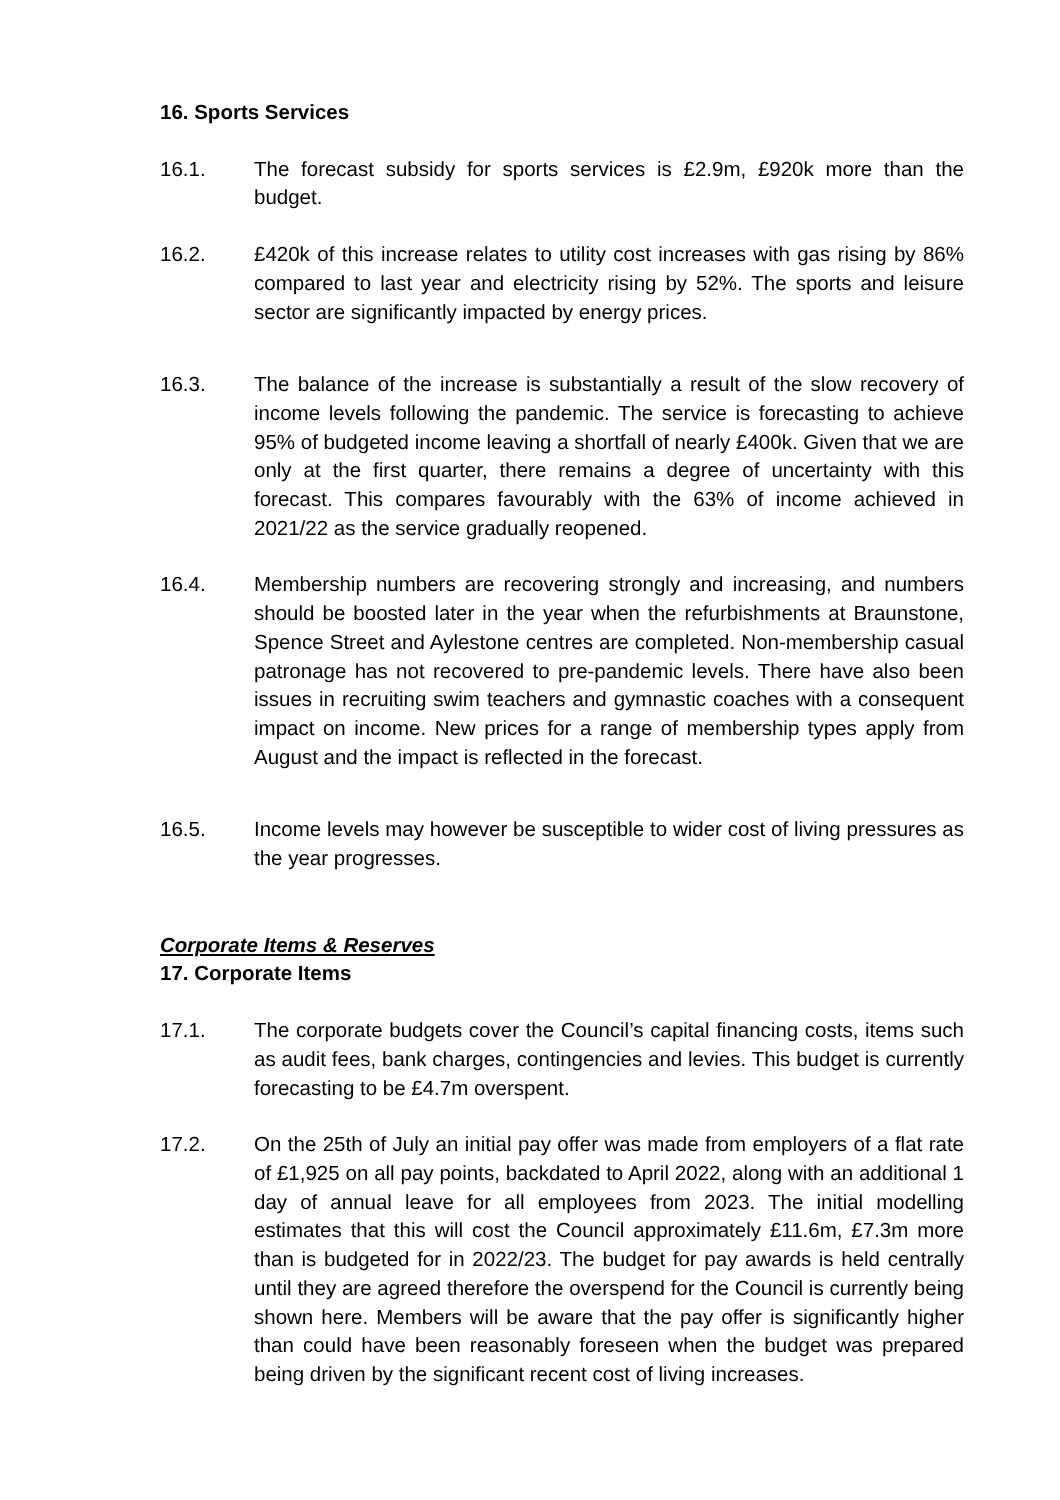16. Sports Services
16.1. The forecast subsidy for sports services is £2.9m, £920k more than the budget.
16.2. £420k of this increase relates to utility cost increases with gas rising by 86% compared to last year and electricity rising by 52%. The sports and leisure sector are significantly impacted by energy prices.
16.3. The balance of the increase is substantially a result of the slow recovery of income levels following the pandemic. The service is forecasting to achieve 95% of budgeted income leaving a shortfall of nearly £400k. Given that we are only at the first quarter, there remains a degree of uncertainty with this forecast. This compares favourably with the 63% of income achieved in 2021/22 as the service gradually reopened.
16.4. Membership numbers are recovering strongly and increasing, and numbers should be boosted later in the year when the refurbishments at Braunstone, Spence Street and Aylestone centres are completed. Non-membership casual patronage has not recovered to pre-pandemic levels. There have also been issues in recruiting swim teachers and gymnastic coaches with a consequent impact on income. New prices for a range of membership types apply from August and the impact is reflected in the forecast.
16.5. Income levels may however be susceptible to wider cost of living pressures as the year progresses.
Corporate Items & Reserves
17. Corporate Items
17.1. The corporate budgets cover the Council’s capital financing costs, items such as audit fees, bank charges, contingencies and levies. This budget is currently forecasting to be £4.7m overspent.
17.2. On the 25th of July an initial pay offer was made from employers of a flat rate of £1,925 on all pay points, backdated to April 2022, along with an additional 1 day of annual leave for all employees from 2023. The initial modelling estimates that this will cost the Council approximately £11.6m, £7.3m more than is budgeted for in 2022/23. The budget for pay awards is held centrally until they are agreed therefore the overspend for the Council is currently being shown here. Members will be aware that the pay offer is significantly higher than could have been reasonably foreseen when the budget was prepared being driven by the significant recent cost of living increases.